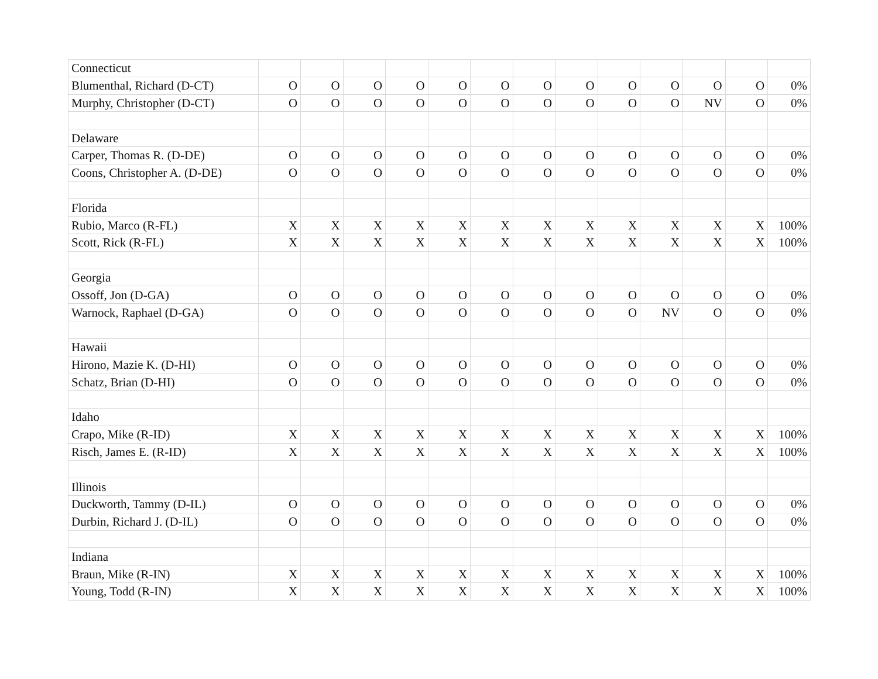| Connecticut | | | | | | | | | | | | | |
| Blumenthal, Richard (D-CT) | O | O | O | O | O | O | O | O | O | O | O | O | 0% |
| Murphy, Christopher (D-CT) | O | O | O | O | O | O | O | O | O | O | NV | O | 0% |
| Delaware | | | | | | | | | | | | | |
| Carper, Thomas R. (D-DE) | O | O | O | O | O | O | O | O | O | O | O | O | 0% |
| Coons, Christopher A. (D-DE) | O | O | O | O | O | O | O | O | O | O | O | O | 0% |
| Florida | | | | | | | | | | | | | |
| Rubio, Marco (R-FL) | X | X | X | X | X | X | X | X | X | X | X | X | 100% |
| Scott, Rick (R-FL) | X | X | X | X | X | X | X | X | X | X | X | X | 100% |
| Georgia | | | | | | | | | | | | | |
| Ossoff, Jon (D-GA) | O | O | O | O | O | O | O | O | O | O | O | O | 0% |
| Warnock, Raphael (D-GA) | O | O | O | O | O | O | O | O | O | NV | O | O | 0% |
| Hawaii | | | | | | | | | | | | | |
| Hirono, Mazie K. (D-HI) | O | O | O | O | O | O | O | O | O | O | O | O | 0% |
| Schatz, Brian (D-HI) | O | O | O | O | O | O | O | O | O | O | O | O | 0% |
| Idaho | | | | | | | | | | | | | |
| Crapo, Mike (R-ID) | X | X | X | X | X | X | X | X | X | X | X | X | 100% |
| Risch, James E. (R-ID) | X | X | X | X | X | X | X | X | X | X | X | X | 100% |
| Illinois | | | | | | | | | | | | | |
| Duckworth, Tammy (D-IL) | O | O | O | O | O | O | O | O | O | O | O | O | 0% |
| Durbin, Richard J. (D-IL) | O | O | O | O | O | O | O | O | O | O | O | O | 0% |
| Indiana | | | | | | | | | | | | | |
| Braun, Mike (R-IN) | X | X | X | X | X | X | X | X | X | X | X | X | 100% |
| Young, Todd (R-IN) | X | X | X | X | X | X | X | X | X | X | X | X | 100% |